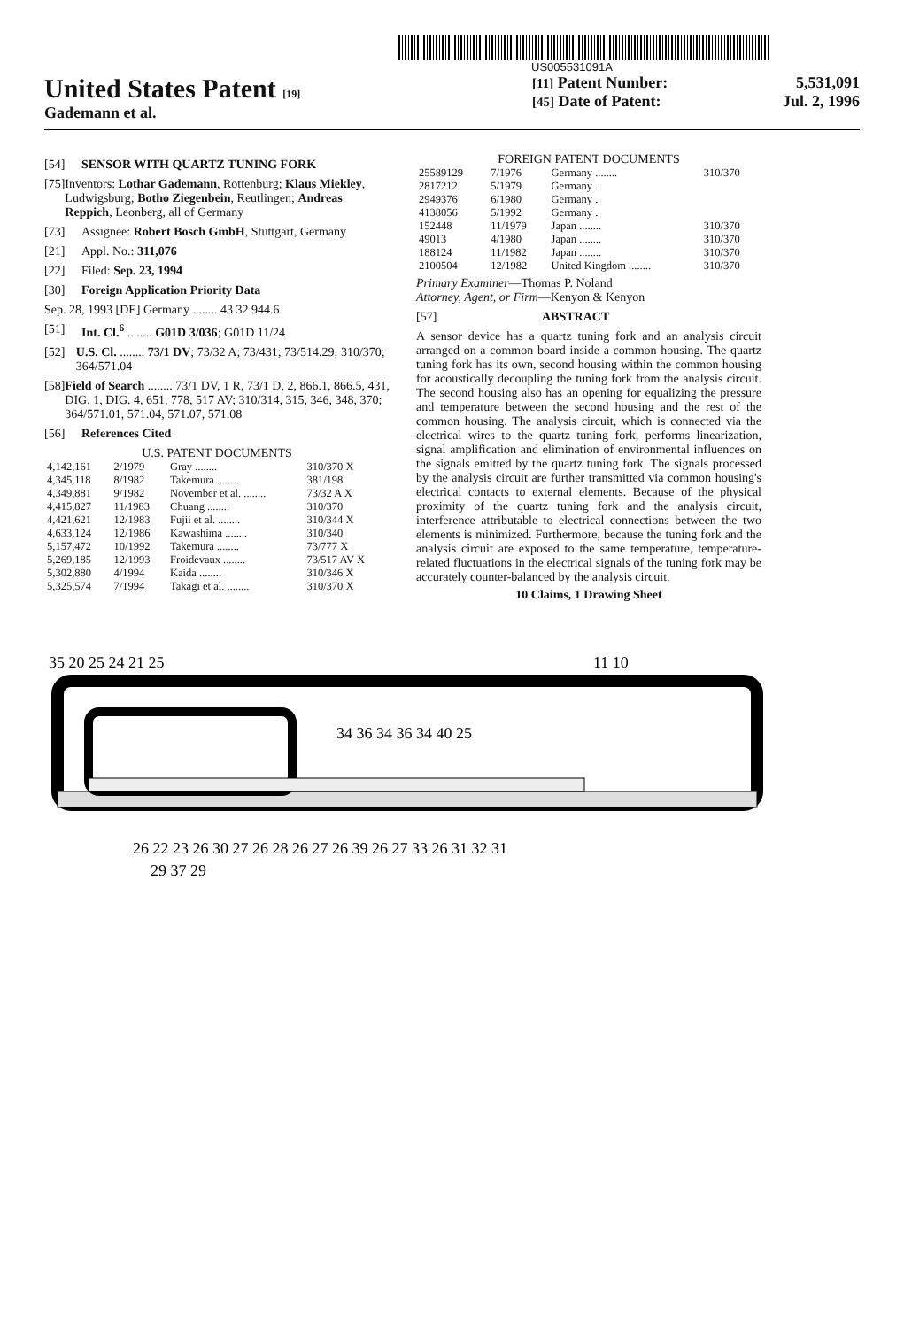US005531091A
United States Patent [19]
Gademann et al.
[11] Patent Number: 5,531,091
[45] Date of Patent: Jul. 2, 1996
[54] SENSOR WITH QUARTZ TUNING FORK
[75] Inventors: Lothar Gademann, Rottenburg; Klaus Miekley, Ludwigsburg; Botho Ziegenbein, Reutlingen; Andreas Reppich, Leonberg, all of Germany
[73] Assignee: Robert Bosch GmbH, Stuttgart, Germany
[21] Appl. No.: 311,076
[22] Filed: Sep. 23, 1994
[30] Foreign Application Priority Data
Sep. 28, 1993 [DE] Germany ........ 43 32 944.6
[51] Int. Cl.<sup>6</sup> ........ G01D 3/036; G01D 11/24
[52] U.S. Cl. ........ 73/1 DV; 73/32 A; 73/431; 73/514.29; 310/370; 364/571.04
[58] Field of Search ........ 73/1 DV, 1 R, 73/1 D, 2, 866.1, 866.5, 431, DIG. 1, DIG. 4, 651, 778, 517 AV; 310/314, 315, 346, 348, 370; 364/571.01, 571.04, 571.07, 571.08
[56] References Cited
U.S. PATENT DOCUMENTS
| 4,142,161 | 2/1979 | Gray ........ | 310/370 X |
| 4,345,118 | 8/1982 | Takemura ........ | 381/198 |
| 4,349,881 | 9/1982 | November et al. ........ | 73/32 A X |
| 4,415,827 | 11/1983 | Chuang ........ | 310/370 |
| 4,421,621 | 12/1983 | Fujii et al. ........ | 310/344 X |
| 4,633,124 | 12/1986 | Kawashima ........ | 310/340 |
| 5,157,472 | 10/1992 | Takemura ........ | 73/777 X |
| 5,269,185 | 12/1993 | Froidevaux ........ | 73/517 AV X |
| 5,302,880 | 4/1994 | Kaida ........ | 310/346 X |
| 5,325,574 | 7/1994 | Takagi et al. ........ | 310/370 X |
FOREIGN PATENT DOCUMENTS
| 25589129 | 7/1976 | Germany ........ | 310/370 |
| 2817212 | 5/1979 | Germany . | |
| 2949376 | 6/1980 | Germany . | |
| 4138056 | 5/1992 | Germany . | |
| 152448 | 11/1979 | Japan ........ | 310/370 |
| 49013 | 4/1980 | Japan ........ | 310/370 |
| 188124 | 11/1982 | Japan ........ | 310/370 |
| 2100504 | 12/1982 | United Kingdom ........ | 310/370 |
Primary Examiner—Thomas P. Noland
Attorney, Agent, or Firm—Kenyon & Kenyon
[57] ABSTRACT
A sensor device has a quartz tuning fork and an analysis circuit arranged on a common board inside a common housing. The quartz tuning fork has its own, second housing within the common housing for acoustically decoupling the tuning fork from the analysis circuit. The second housing also has an opening for equalizing the pressure and temperature between the second housing and the rest of the common housing. The analysis circuit, which is connected via the electrical wires to the quartz tuning fork, performs linearization, signal amplification and elimination of environmental influences on the signals emitted by the quartz tuning fork. The signals processed by the analysis circuit are further transmitted via common housing's electrical contacts to external elements. Because of the physical proximity of the quartz tuning fork and the analysis circuit, interference attributable to electrical connections between the two elements is minimized. Furthermore, because the tuning fork and the analysis circuit are exposed to the same temperature, temperature-related fluctuations in the electrical signals of the tuning fork may be accurately counter-balanced by the analysis circuit.
10 Claims, 1 Drawing Sheet
35 20 25 24 21 25
11 10
34 36 34 36 34 40 25
26 22 23 26 30 27 26 28 26 27 26 39 26 27 33 26 31 32 31
29 37 29